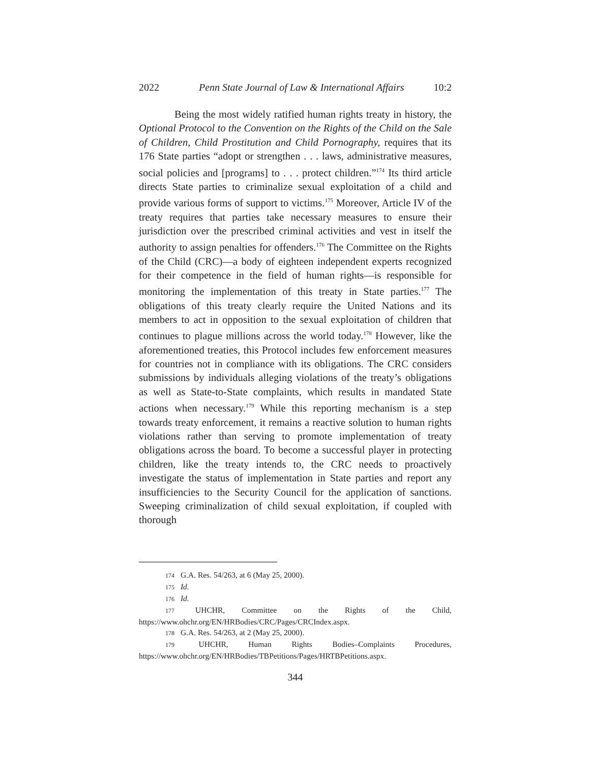2022 Penn State Journal of Law & International Affairs 10:2
Being the most widely ratified human rights treaty in history, the Optional Protocol to the Convention on the Rights of the Child on the Sale of Children, Child Prostitution and Child Pornography, requires that its 176 State parties “adopt or strengthen . . . laws, administrative measures, social policies and [programs] to . . . protect children.”<sup>174</sup> Its third article directs State parties to criminalize sexual exploitation of a child and provide various forms of support to victims.<sup>175</sup> Moreover, Article IV of the treaty requires that parties take necessary measures to ensure their jurisdiction over the prescribed criminal activities and vest in itself the authority to assign penalties for offenders.<sup>176</sup> The Committee on the Rights of the Child (CRC)—a body of eighteen independent experts recognized for their competence in the field of human rights––is responsible for monitoring the implementation of this treaty in State parties.<sup>177</sup> The obligations of this treaty clearly require the United Nations and its members to act in opposition to the sexual exploitation of children that continues to plague millions across the world today.<sup>178</sup> However, like the aforementioned treaties, this Protocol includes few enforcement measures for countries not in compliance with its obligations. The CRC considers submissions by individuals alleging violations of the treaty’s obligations as well as State-to-State complaints, which results in mandated State actions when necessary.<sup>179</sup> While this reporting mechanism is a step towards treaty enforcement, it remains a reactive solution to human rights violations rather than serving to promote implementation of treaty obligations across the board. To become a successful player in protecting children, like the treaty intends to, the CRC needs to proactively investigate the status of implementation in State parties and report any insufficiencies to the Security Council for the application of sanctions. Sweeping criminalization of child sexual exploitation, if coupled with thorough
174 G.A. Res. 54/263, at 6 (May 25, 2000).
175 Id.
176 Id.
177 UHCHR, Committee on the Rights of the Child, https://www.ohchr.org/EN/HRBodies/CRC/Pages/CRCIndex.aspx.
178 G.A. Res. 54/263, at 2 (May 25, 2000).
179 UHCHR, Human Rights Bodies–Complaints Procedures, https://www.ohchr.org/EN/HRBodies/TBPetitions/Pages/HRTBPetitions.aspx.
344